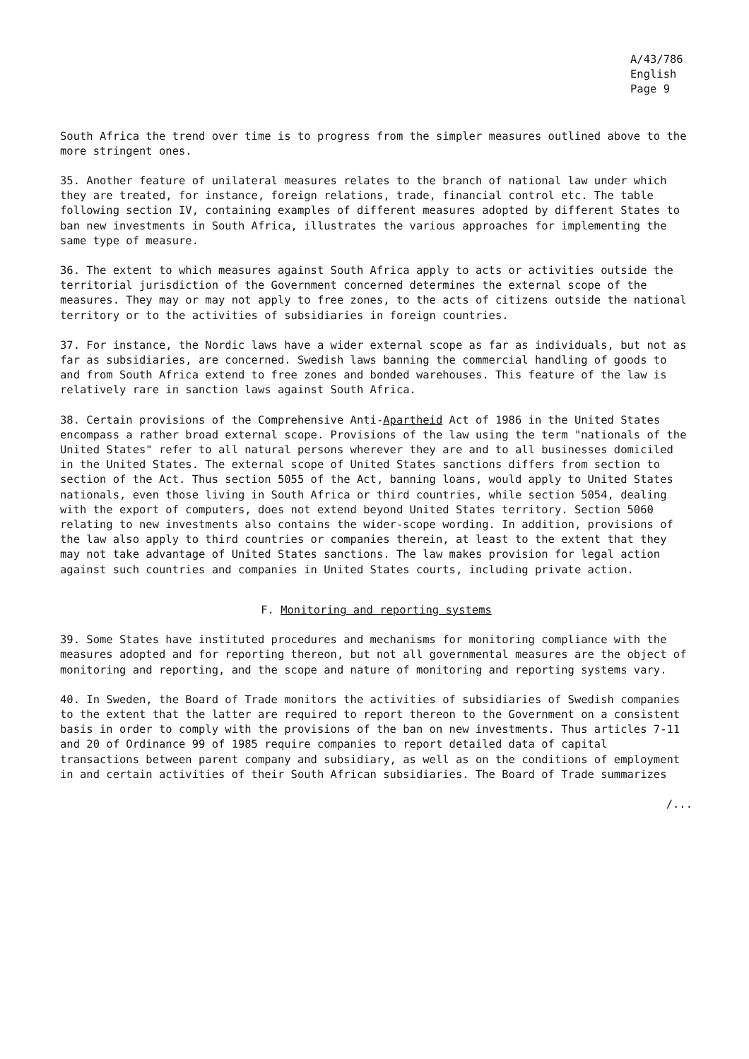A/43/786
English
Page 9
South Africa the trend over time is to progress from the simpler measures outlined above to the more stringent ones.
35. Another feature of unilateral measures relates to the branch of national law under which they are treated, for instance, foreign relations, trade, financial control etc. The table following section IV, containing examples of different measures adopted by different States to ban new investments in South Africa, illustrates the various approaches for implementing the same type of measure.
36. The extent to which measures against South Africa apply to acts or activities outside the territorial jurisdiction of the Government concerned determines the external scope of the measures. They may or may not apply to free zones, to the acts of citizens outside the national territory or to the activities of subsidiaries in foreign countries.
37. For instance, the Nordic laws have a wider external scope as far as individuals, but not as far as subsidiaries, are concerned. Swedish laws banning the commercial handling of goods to and from South Africa extend to free zones and bonded warehouses. This feature of the law is relatively rare in sanction laws against South Africa.
38. Certain provisions of the Comprehensive Anti-Apartheid Act of 1986 in the United States encompass a rather broad external scope. Provisions of the law using the term "nationals of the United States" refer to all natural persons wherever they are and to all businesses domiciled in the United States. The external scope of United States sanctions differs from section to section of the Act. Thus section 5055 of the Act, banning loans, would apply to United States nationals, even those living in South Africa or third countries, while section 5054, dealing with the export of computers, does not extend beyond United States territory. Section 5060 relating to new investments also contains the wider-scope wording. In addition, provisions of the law also apply to third countries or companies therein, at least to the extent that they may not take advantage of United States sanctions. The law makes provision for legal action against such countries and companies in United States courts, including private action.
F. Monitoring and reporting systems
39. Some States have instituted procedures and mechanisms for monitoring compliance with the measures adopted and for reporting thereon, but not all governmental measures are the object of monitoring and reporting, and the scope and nature of monitoring and reporting systems vary.
40. In Sweden, the Board of Trade monitors the activities of subsidiaries of Swedish companies to the extent that the latter are required to report thereon to the Government on a consistent basis in order to comply with the provisions of the ban on new investments. Thus articles 7-11 and 20 of Ordinance 99 of 1985 require companies to report detailed data of capital transactions between parent company and subsidiary, as well as on the conditions of employment in and certain activities of their South African subsidiaries. The Board of Trade summarizes
/...